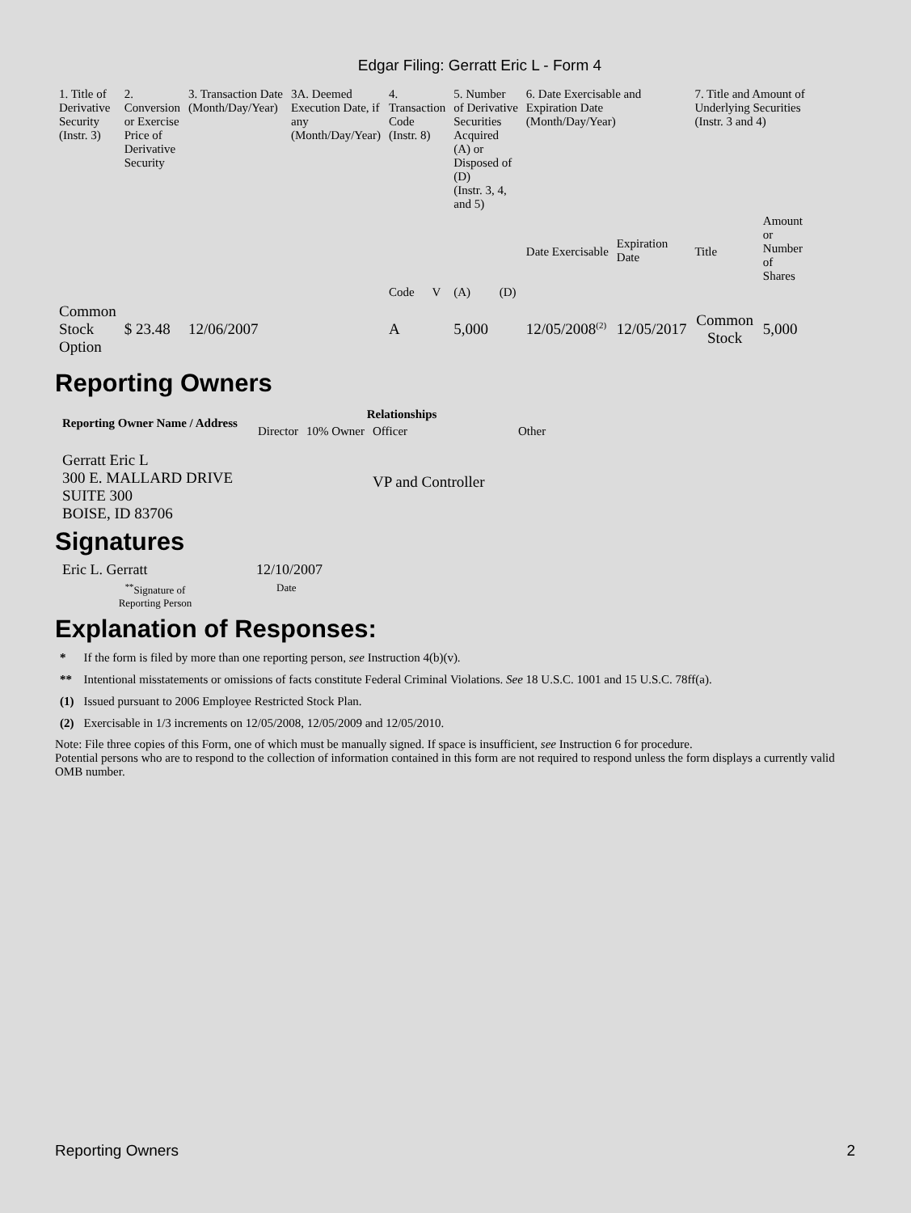Edgar Filing: Gerratt Eric L - Form 4
| 1. Title of Derivative Security (Instr. 3) | 2. Conversion or Exercise Price of Derivative Security | 3. Transaction Date (Month/Day/Year) | 3A. Deemed Execution Date, if any (Month/Day/Year) | 4. Transaction Code (Instr. 8) | | 5. Number of Derivative Securities Acquired (A) or Disposed of (D) (Instr. 3, 4, and 5) | | 6. Date Exercisable and Expiration Date (Month/Day/Year) | | 7. Title and Amount of Underlying Securities (Instr. 3 and 4) | |
| --- | --- | --- | --- | --- | --- | --- | --- | --- | --- | --- | --- |
| | | | | Code | V | (A) | (D) | Date Exercisable | Expiration Date | Title | Amount or Number of Shares |
| Common Stock Option | $ 23.48 | 12/06/2007 | | A | | 5,000 | | 12/05/2008<sup>(2)</sup> | 12/05/2017 | Common Stock | 5,000 |
Reporting Owners
| Reporting Owner Name / Address | Relationships | | | |
| --- | --- | --- | --- | --- |
| | Director | 10% Owner | Officer | Other |
| Gerratt Eric L 300 E. MALLARD DRIVE SUITE 300 BOISE, ID 83706 | | | VP and Controller | |
Signatures
| Eric L. Gerratt | 12/10/2007 |
| <sup>**</sup> Signature of Reporting Person | Date |
Explanation of Responses:
| * | If the form is filed by more than one reporting person, see Instruction 4(b)(v). |
| ** | Intentional misstatements or omissions of facts constitute Federal Criminal Violations. See 18 U.S.C. 1001 and 15 U.S.C. 78ff(a). |
| (1) | Issued pursuant to 2006 Employee Restricted Stock Plan. |
| (2) | Exercisable in 1/3 increments on 12/05/2008, 12/05/2009 and 12/05/2010. |
Note: File three copies of this Form, one of which must be manually signed. If space is insufficient, see Instruction 6 for procedure.
Potential persons who are to respond to the collection of information contained in this form are not required to respond unless the form displays a currently valid OMB number.
Reporting Owners 2